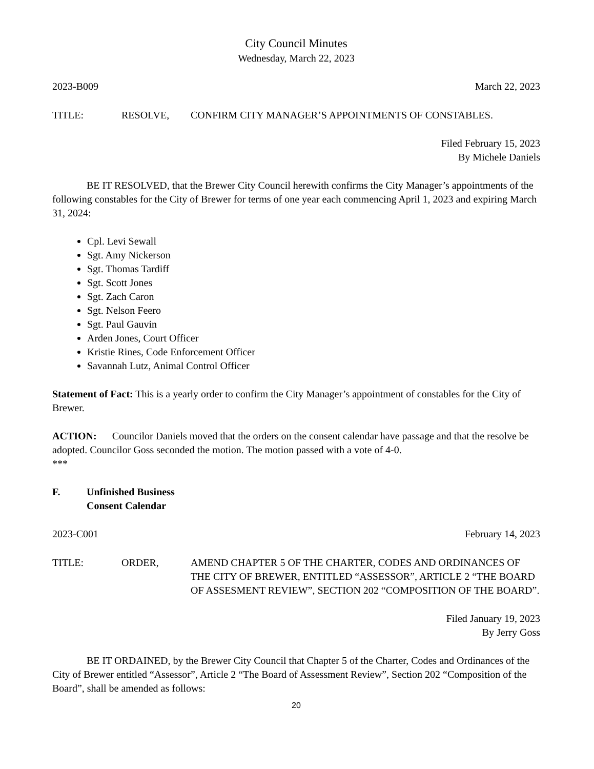City Council Minutes
Wednesday, March 22, 2023
2023-B009 March 22, 2023
TITLE: RESOLVE, CONFIRM CITY MANAGER’S APPOINTMENTS OF CONSTABLES.
Filed February 15, 2023
By Michele Daniels
BE IT RESOLVED, that the Brewer City Council herewith confirms the City Manager’s appointments of the following constables for the City of Brewer for terms of one year each commencing April 1, 2023 and expiring March 31, 2024:
Cpl. Levi Sewall
Sgt. Amy Nickerson
Sgt. Thomas Tardiff
Sgt. Scott Jones
Sgt. Zach Caron
Sgt. Nelson Feero
Sgt. Paul Gauvin
Arden Jones, Court Officer
Kristie Rines, Code Enforcement Officer
Savannah Lutz, Animal Control Officer
Statement of Fact: This is a yearly order to confirm the City Manager’s appointment of constables for the City of Brewer.
ACTION: Councilor Daniels moved that the orders on the consent calendar have passage and that the resolve be adopted. Councilor Goss seconded the motion. The motion passed with a vote of 4-0.
***
F. Unfinished Business
Consent Calendar
2023-C001 February 14, 2023
TITLE: ORDER, AMEND CHAPTER 5 OF THE CHARTER, CODES AND ORDINANCES OF THE CITY OF BREWER, ENTITLED “ASSESSOR”, ARTICLE 2 “THE BOARD OF ASSESMENT REVIEW”, SECTION 202 “COMPOSITION OF THE BOARD”.
Filed January 19, 2023
By Jerry Goss
BE IT ORDAINED, by the Brewer City Council that Chapter 5 of the Charter, Codes and Ordinances of the City of Brewer entitled “Assessor”, Article 2 “The Board of Assessment Review”, Section 202 “Composition of the Board”, shall be amended as follows:
20